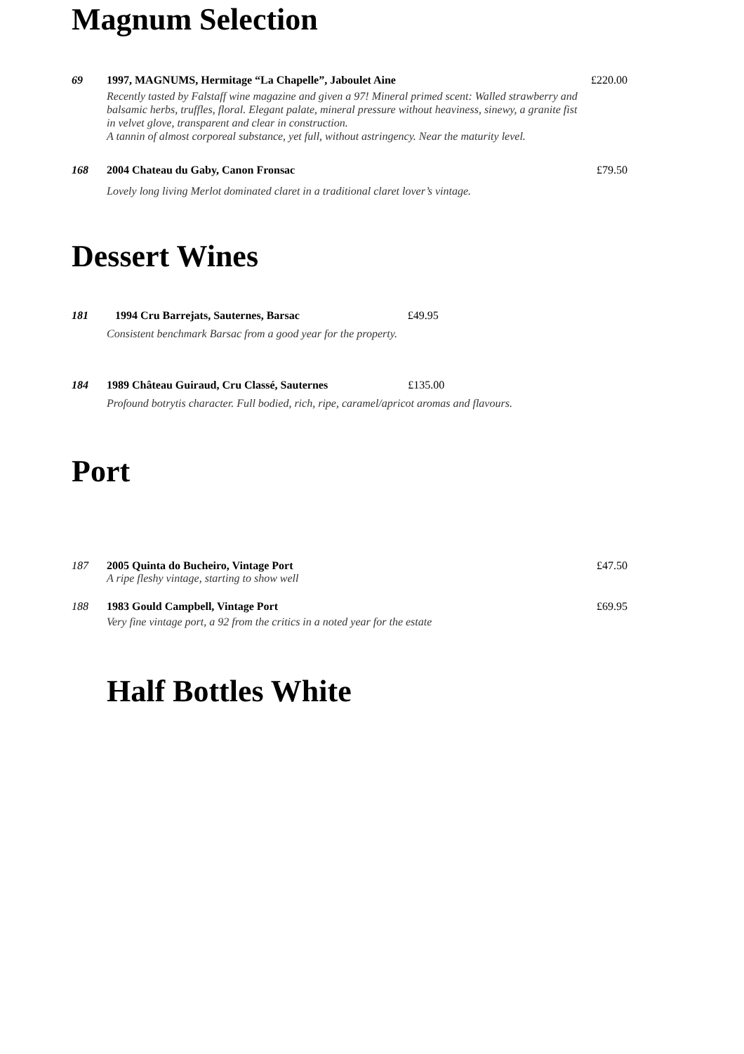Magnum Selection
69 1997, MAGNUMS, Hermitage “La Chapelle”, Jaboulet Aine
Recently tasted by Falstaff wine magazine and given a 97! Mineral primed scent: Walled strawberry and balsamic herbs, truffles, floral. Elegant palate, mineral pressure without heaviness, sinewy, a granite fist in velvet glove, transparent and clear in construction.
A tannin of almost corporeal substance, yet full, without astringency. Near the maturity level.
£220.00
168 2004 Chateau du Gaby, Canon Fronsac
Lovely long living Merlot dominated claret in a traditional claret lover’s vintage.
£79.50
Dessert Wines
181 1994 Cru Barrejats, Sauternes, Barsac £49.95
Consistent benchmark Barsac from a good year for the property.
184 1989 Château Guiraud, Cru Classé, Sauternes £135.00
Profound botrytis character. Full bodied, rich, ripe, caramel/apricot aromas and flavours.
Port
187 2005 Quinta do Bucheiro, Vintage Port
A ripe fleshy vintage, starting to show well
£47.50
188 1983 Gould Campbell, Vintage Port
Very fine vintage port, a 92 from the critics in a noted year for the estate
£69.95
Half Bottles White